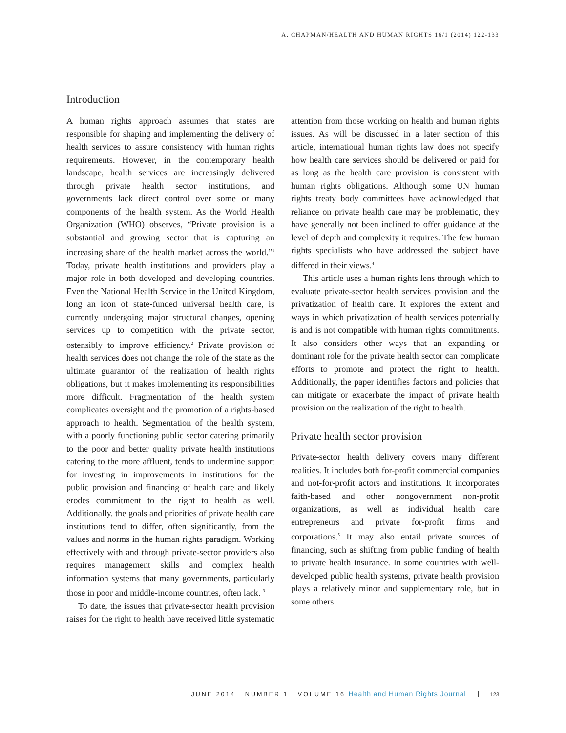A. CHAPMAN/HEALTH AND HUMAN RIGHTS 16/1 (2014) 122-133
Introduction
A human rights approach assumes that states are responsible for shaping and implementing the delivery of health services to assure consistency with human rights requirements. However, in the contemporary health landscape, health services are increasingly delivered through private health sector institutions, and governments lack direct control over some or many components of the health system. As the World Health Organization (WHO) observes, “Private provision is a substantial and growing sector that is capturing an increasing share of the health market across the world.”<sup>1</sup> Today, private health institutions and providers play a major role in both developed and developing countries. Even the National Health Service in the United Kingdom, long an icon of state-funded universal health care, is currently undergoing major structural changes, opening services up to competition with the private sector, ostensibly to improve efficiency.<sup>2</sup> Private provision of health services does not change the role of the state as the ultimate guarantor of the realization of health rights obligations, but it makes implementing its responsibilities more difficult. Fragmentation of the health system complicates oversight and the promotion of a rights-based approach to health. Segmentation of the health system, with a poorly functioning public sector catering primarily to the poor and better quality private health institutions catering to the more affluent, tends to undermine support for investing in improvements in institutions for the public provision and financing of health care and likely erodes commitment to the right to health as well. Additionally, the goals and priorities of private health care institutions tend to differ, often significantly, from the values and norms in the human rights paradigm. Working effectively with and through private-sector providers also requires management skills and complex health information systems that many governments, particularly those in poor and middle-income countries, often lack. <sup>3</sup>
To date, the issues that private-sector health provision raises for the right to health have received little systematic attention from those working on health and human rights issues. As will be discussed in a later section of this article, international human rights law does not specify how health care services should be delivered or paid for as long as the health care provision is consistent with human rights obligations. Although some UN human rights treaty body committees have acknowledged that reliance on private health care may be problematic, they have generally not been inclined to offer guidance at the level of depth and complexity it requires. The few human rights specialists who have addressed the subject have differed in their views.<sup>4</sup>
This article uses a human rights lens through which to evaluate private-sector health services provision and the privatization of health care. It explores the extent and ways in which privatization of health services potentially is and is not compatible with human rights commitments. It also considers other ways that an expanding or dominant role for the private health sector can complicate efforts to promote and protect the right to health. Additionally, the paper identifies factors and policies that can mitigate or exacerbate the impact of private health provision on the realization of the right to health.
Private health sector provision
Private-sector health delivery covers many different realities. It includes both for-profit commercial companies and not-for-profit actors and institutions. It incorporates faith-based and other nongovernment non-profit organizations, as well as individual health care entrepreneurs and private for-profit firms and corporations.<sup>5</sup> It may also entail private sources of financing, such as shifting from public funding of health to private health insurance. In some countries with well-developed public health systems, private health provision plays a relatively minor and supplementary role, but in some others
JUNE 2014 NUMBER 1 VOLUME 16 Health and Human Rights Journal 123